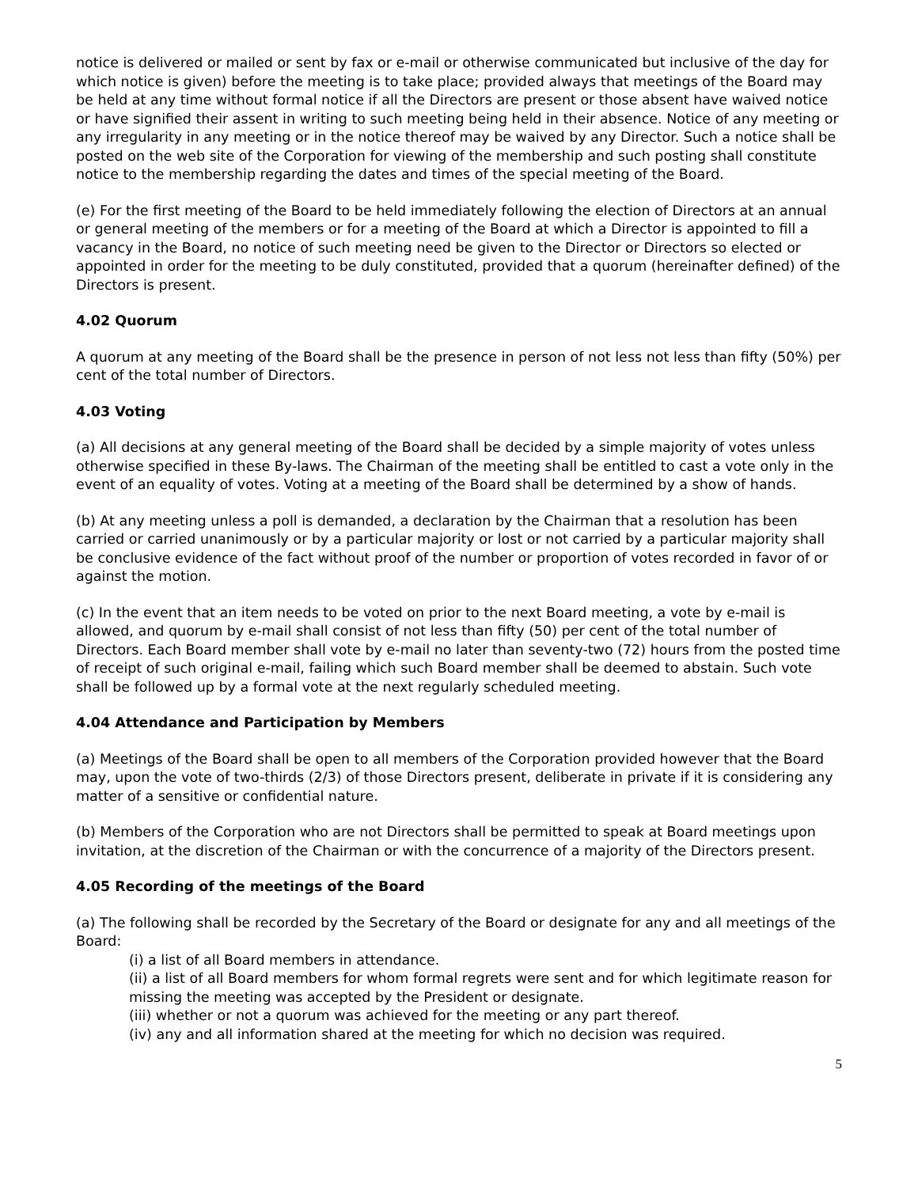notice is delivered or mailed or sent by fax or e-mail or otherwise communicated but inclusive of the day for which notice is given) before the meeting is to take place; provided always that meetings of the Board may be held at any time without formal notice if all the Directors are present or those absent have waived notice or have signified their assent in writing to such meeting being held in their absence. Notice of any meeting or any irregularity in any meeting or in the notice thereof may be waived by any Director. Such a notice shall be posted on the web site of the Corporation for viewing of the membership and such posting shall constitute notice to the membership regarding the dates and times of the special meeting of the Board.
(e) For the first meeting of the Board to be held immediately following the election of Directors at an annual or general meeting of the members or for a meeting of the Board at which a Director is appointed to fill a vacancy in the Board, no notice of such meeting need be given to the Director or Directors so elected or appointed in order for the meeting to be duly constituted, provided that a quorum (hereinafter defined) of the Directors is present.
4.02 Quorum
A quorum at any meeting of the Board shall be the presence in person of not less not less than fifty (50%) per cent of the total number of Directors.
4.03 Voting
(a) All decisions at any general meeting of the Board shall be decided by a simple majority of votes unless otherwise specified in these By-laws. The Chairman of the meeting shall be entitled to cast a vote only in the event of an equality of votes. Voting at a meeting of the Board shall be determined by a show of hands.
(b) At any meeting unless a poll is demanded, a declaration by the Chairman that a resolution has been carried or carried unanimously or by a particular majority or lost or not carried by a particular majority shall be conclusive evidence of the fact without proof of the number or proportion of votes recorded in favor of or against the motion.
(c) In the event that an item needs to be voted on prior to the next Board meeting, a vote by e-mail is allowed, and quorum by e-mail shall consist of not less than fifty (50) per cent of the total number of Directors. Each Board member shall vote by e-mail no later than seventy-two (72) hours from the posted time of receipt of such original e-mail, failing which such Board member shall be deemed to abstain. Such vote shall be followed up by a formal vote at the next regularly scheduled meeting.
4.04 Attendance and Participation by Members
(a) Meetings of the Board shall be open to all members of the Corporation provided however that the Board may, upon the vote of two-thirds (2/3) of those Directors present, deliberate in private if it is considering any matter of a sensitive or confidential nature.
(b) Members of the Corporation who are not Directors shall be permitted to speak at Board meetings upon invitation, at the discretion of the Chairman or with the concurrence of a majority of the Directors present.
4.05 Recording of the meetings of the Board
(a) The following shall be recorded by the Secretary of the Board or designate for any and all meetings of the Board:
(i) a list of all Board members in attendance.
(ii) a list of all Board members for whom formal regrets were sent and for which legitimate reason for missing the meeting was accepted by the President or designate.
(iii) whether or not a quorum was achieved for the meeting or any part thereof.
(iv) any and all information shared at the meeting for which no decision was required.
5